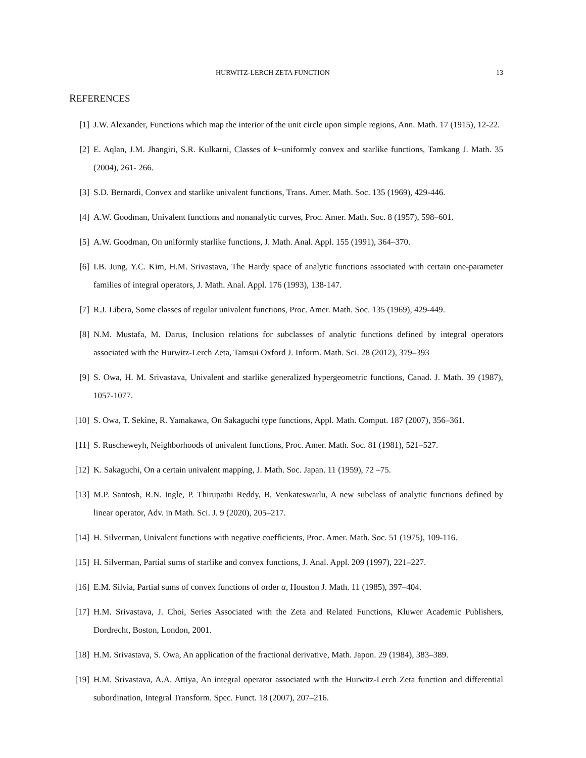HURWITZ-LERCH ZETA FUNCTION 13
REFERENCES
[1] J.W. Alexander, Functions which map the interior of the unit circle upon simple regions, Ann. Math. 17 (1915), 12-22.
[2] E. Aqlan, J.M. Jhangiri, S.R. Kulkarni, Classes of k−uniformly convex and starlike functions, Tamkang J. Math. 35 (2004), 261- 266.
[3] S.D. Bernardi, Convex and starlike univalent functions, Trans. Amer. Math. Soc. 135 (1969), 429-446.
[4] A.W. Goodman, Univalent functions and nonanalytic curves, Proc. Amer. Math. Soc. 8 (1957), 598–601.
[5] A.W. Goodman, On uniformly starlike functions, J. Math. Anal. Appl. 155 (1991), 364–370.
[6] I.B. Jung, Y.C. Kim, H.M. Srivastava, The Hardy space of analytic functions associated with certain one-parameter families of integral operators, J. Math. Anal. Appl. 176 (1993), 138-147.
[7] R.J. Libera, Some classes of regular univalent functions, Proc. Amer. Math. Soc. 135 (1969), 429-449.
[8] N.M. Mustafa, M. Darus, Inclusion relations for subclasses of analytic functions defined by integral operators associated with the Hurwitz-Lerch Zeta, Tamsui Oxford J. Inform. Math. Sci. 28 (2012), 379–393
[9] S. Owa, H. M. Srivastava, Univalent and starlike generalized hypergeometric functions, Canad. J. Math. 39 (1987), 1057-1077.
[10] S. Owa, T. Sekine, R. Yamakawa, On Sakaguchi type functions, Appl. Math. Comput. 187 (2007), 356–361.
[11] S. Ruscheweyh, Neighborhoods of univalent functions, Proc. Amer. Math. Soc. 81 (1981), 521–527.
[12] K. Sakaguchi, On a certain univalent mapping, J. Math. Soc. Japan. 11 (1959), 72 –75.
[13] M.P. Santosh, R.N. Ingle, P. Thirupathi Reddy, B. Venkateswarlu, A new subclass of analytic functions defined by linear operator, Adv. in Math. Sci. J. 9 (2020), 205–217.
[14] H. Silverman, Univalent functions with negative coefficients, Proc. Amer. Math. Soc. 51 (1975), 109-116.
[15] H. Silverman, Partial sums of starlike and convex functions, J. Anal. Appl. 209 (1997), 221–227.
[16] E.M. Silvia, Partial sums of convex functions of order α, Houston J. Math. 11 (1985), 397–404.
[17] H.M. Srivastava, J. Choi, Series Associated with the Zeta and Related Functions, Kluwer Academic Publishers, Dordrecht, Boston, London, 2001.
[18] H.M. Srivastava, S. Owa, An application of the fractional derivative, Math. Japon. 29 (1984), 383–389.
[19] H.M. Srivastava, A.A. Attiya, An integral operator associated with the Hurwitz-Lerch Zeta function and differential subordination, Integral Transform. Spec. Funct. 18 (2007), 207–216.